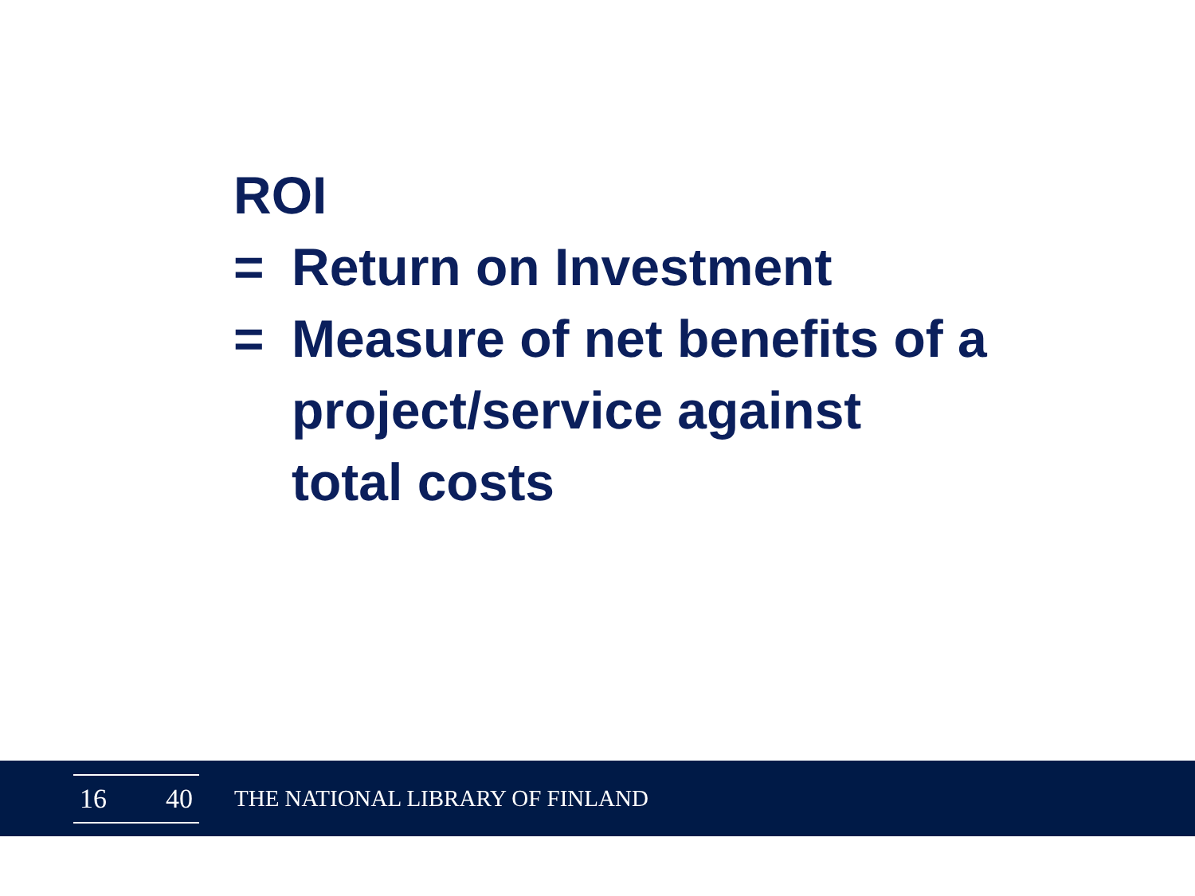ROI
= Return on Investment
= Measure of net benefits of a
project/service against
total costs
16 40
THE NATIONAL LIBRARY OF FINLAND